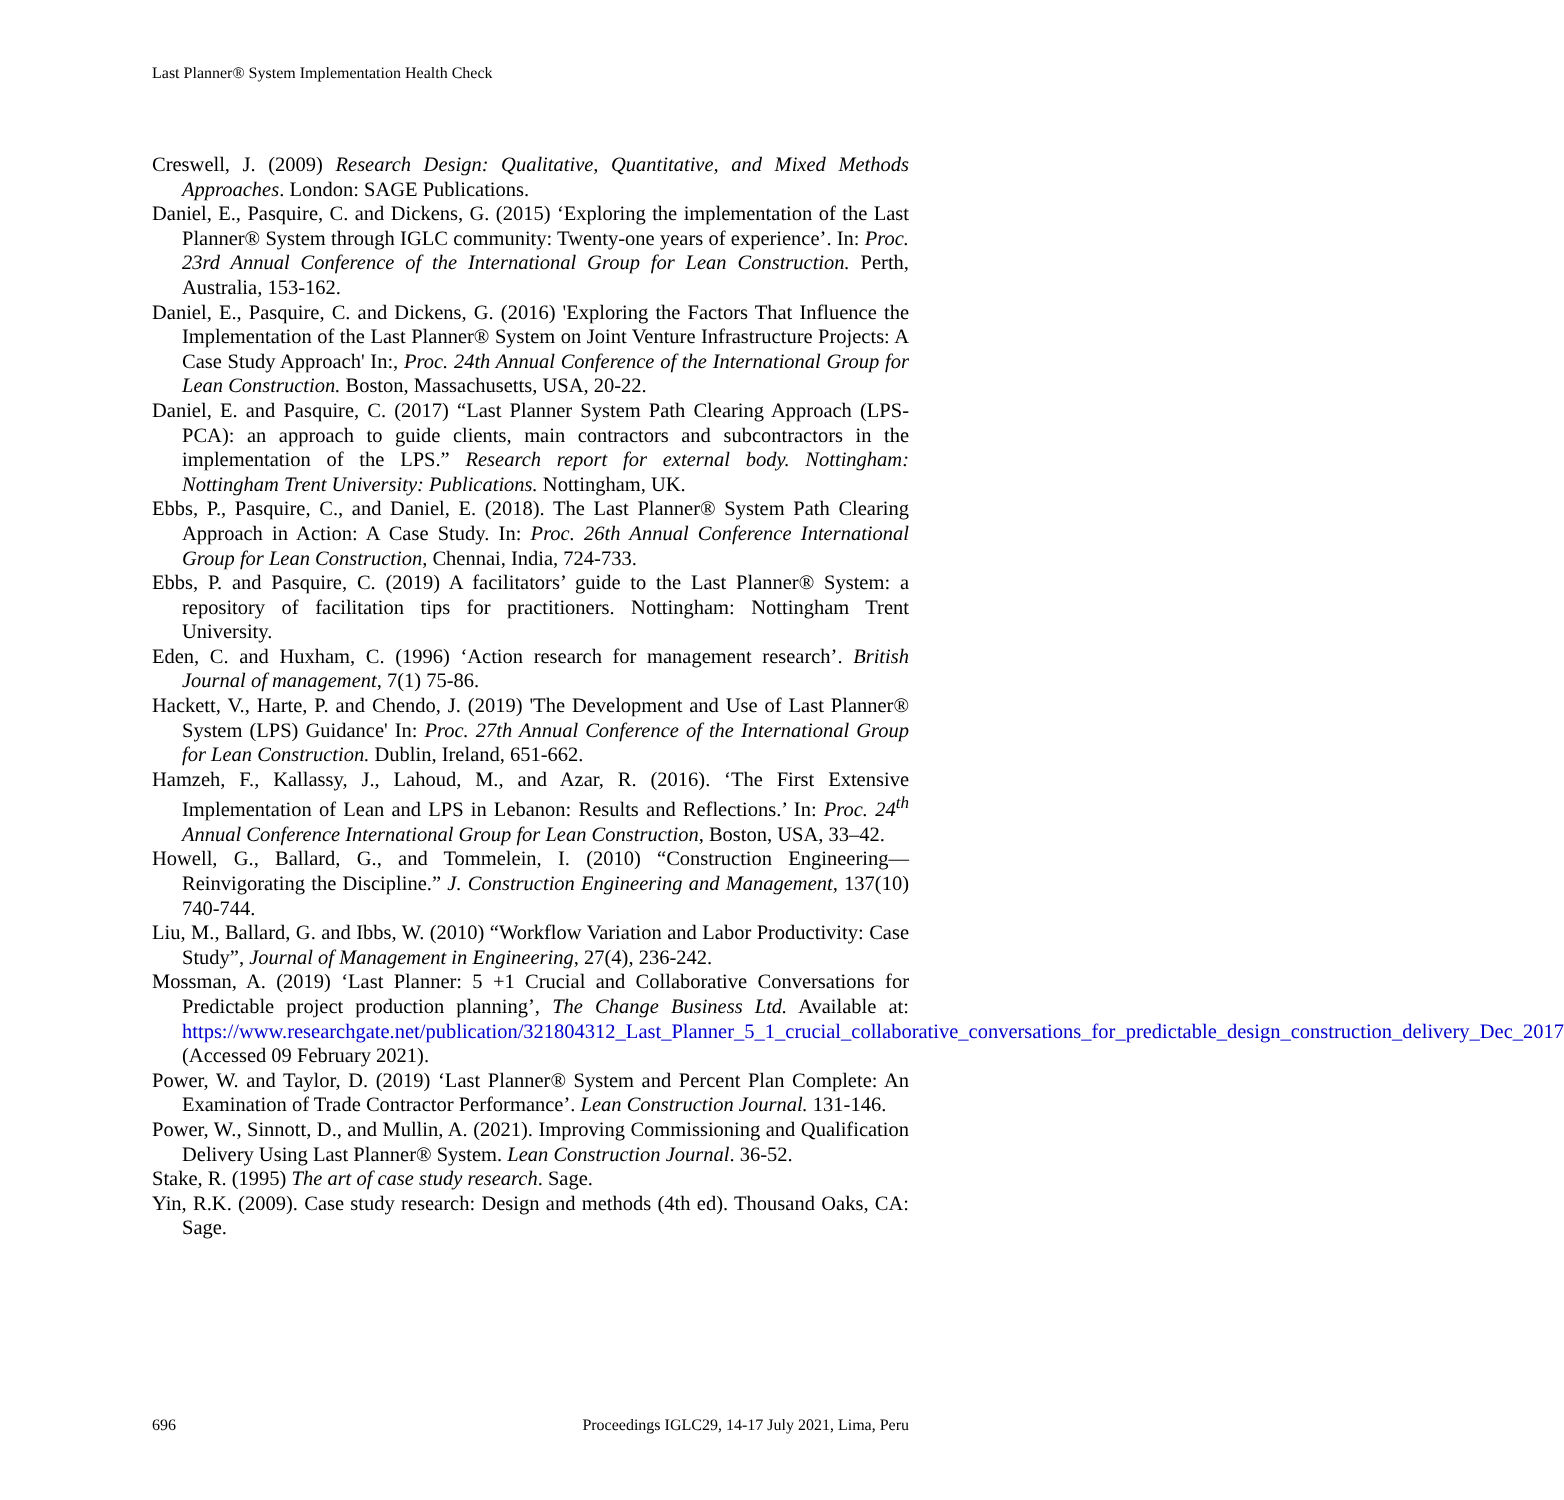Last Planner® System Implementation Health Check
Creswell, J. (2009) Research Design: Qualitative, Quantitative, and Mixed Methods Approaches. London: SAGE Publications.
Daniel, E., Pasquire, C. and Dickens, G. (2015) ‘Exploring the implementation of the Last Planner® System through IGLC community: Twenty-one years of experience’. In: Proc. 23rd Annual Conference of the International Group for Lean Construction. Perth, Australia, 153-162.
Daniel, E., Pasquire, C. and Dickens, G. (2016) 'Exploring the Factors That Influence the Implementation of the Last Planner® System on Joint Venture Infrastructure Projects: A Case Study Approach' In:, Proc. 24th Annual Conference of the International Group for Lean Construction. Boston, Massachusetts, USA, 20-22.
Daniel, E. and Pasquire, C. (2017) “Last Planner System Path Clearing Approach (LPS-PCA): an approach to guide clients, main contractors and subcontractors in the implementation of the LPS.” Research report for external body. Nottingham: Nottingham Trent University: Publications. Nottingham, UK.
Ebbs, P., Pasquire, C., and Daniel, E. (2018). The Last Planner® System Path Clearing Approach in Action: A Case Study. In: Proc. 26th Annual Conference International Group for Lean Construction, Chennai, India, 724-733.
Ebbs, P. and Pasquire, C. (2019) A facilitators’ guide to the Last Planner® System: a repository of facilitation tips for practitioners. Nottingham: Nottingham Trent University.
Eden, C. and Huxham, C. (1996) ‘Action research for management research’. British Journal of management, 7(1) 75-86.
Hackett, V., Harte, P. and Chendo, J. (2019) 'The Development and Use of Last Planner® System (LPS) Guidance' In: Proc. 27th Annual Conference of the International Group for Lean Construction. Dublin, Ireland, 651-662.
Hamzeh, F., Kallassy, J., Lahoud, M., and Azar, R. (2016). ‘The First Extensive Implementation of Lean and LPS in Lebanon: Results and Reflections.’ In: Proc. 24<sup>th</sup> Annual Conference International Group for Lean Construction, Boston, USA, 33–42.
Howell, G., Ballard, G., and Tommelein, I. (2010) “Construction Engineering—Reinvigorating the Discipline.” J. Construction Engineering and Management, 137(10) 740-744.
Liu, M., Ballard, G. and Ibbs, W. (2010) “Workflow Variation and Labor Productivity: Case Study”, Journal of Management in Engineering, 27(4), 236-242.
Mossman, A. (2019) ‘Last Planner: 5 +1 Crucial and Collaborative Conversations for Predictable project production planning’, The Change Business Ltd. Available at: https://www.researchgate.net/publication/321804312_Last_Planner_5_1_crucial_collaborative_conversations_for_predictable_design_construction_delivery_Dec_2017 (Accessed 09 February 2021).
Power, W. and Taylor, D. (2019) ‘Last Planner® System and Percent Plan Complete: An Examination of Trade Contractor Performance’. Lean Construction Journal. 131-146.
Power, W., Sinnott, D., and Mullin, A. (2021). Improving Commissioning and Qualification Delivery Using Last Planner® System. Lean Construction Journal. 36-52.
Stake, R. (1995) The art of case study research. Sage.
Yin, R.K. (2009). Case study research: Design and methods (4th ed). Thousand Oaks, CA: Sage.
696 Proceedings IGLC29, 14-17 July 2021, Lima, Peru